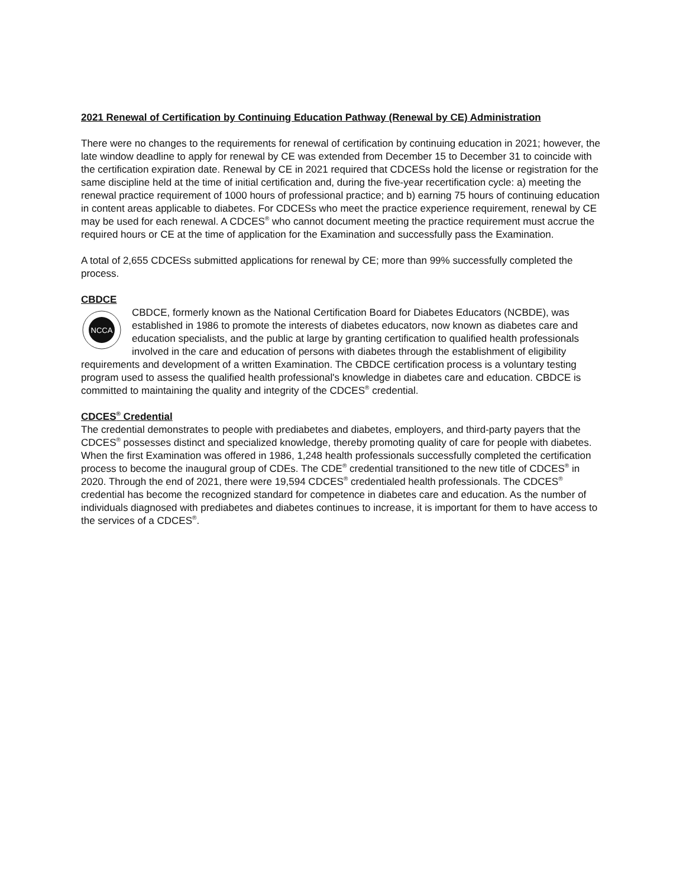2021 Renewal of Certification by Continuing Education Pathway (Renewal by CE) Administration
There were no changes to the requirements for renewal of certification by continuing education in 2021; however, the late window deadline to apply for renewal by CE was extended from December 15 to December 31 to coincide with the certification expiration date. Renewal by CE in 2021 required that CDCESs hold the license or registration for the same discipline held at the time of initial certification and, during the five-year recertification cycle: a) meeting the renewal practice requirement of 1000 hours of professional practice; and b) earning 75 hours of continuing education in content areas applicable to diabetes. For CDCESs who meet the practice experience requirement, renewal by CE may be used for each renewal. A CDCES<sup>®</sup> who cannot document meeting the practice requirement must accrue the required hours or CE at the time of application for the Examination and successfully pass the Examination.
A total of 2,655 CDCESs submitted applications for renewal by CE; more than 99% successfully completed the process.
CBDCE
NCCA
CBDCE, formerly known as the National Certification Board for Diabetes Educators (NCBDE), was established in 1986 to promote the interests of diabetes educators, now known as diabetes care and education specialists, and the public at large by granting certification to qualified health professionals involved in the care and education of persons with diabetes through the establishment of eligibility requirements and development of a written Examination. The CBDCE certification process is a voluntary testing program used to assess the qualified health professional's knowledge in diabetes care and education. CBDCE is committed to maintaining the quality and integrity of the CDCES<sup>®</sup> credential.
CDCES<sup>®</sup> Credential
The credential demonstrates to people with prediabetes and diabetes, employers, and third-party payers that the CDCES<sup>®</sup> possesses distinct and specialized knowledge, thereby promoting quality of care for people with diabetes. When the first Examination was offered in 1986, 1,248 health professionals successfully completed the certification process to become the inaugural group of CDEs. The CDE<sup>®</sup> credential transitioned to the new title of CDCES<sup>®</sup> in 2020. Through the end of 2021, there were 19,594 CDCES<sup>®</sup> credentialed health professionals. The CDCES<sup>®</sup> credential has become the recognized standard for competence in diabetes care and education. As the number of individuals diagnosed with prediabetes and diabetes continues to increase, it is important for them to have access to the services of a CDCES<sup>®</sup>.